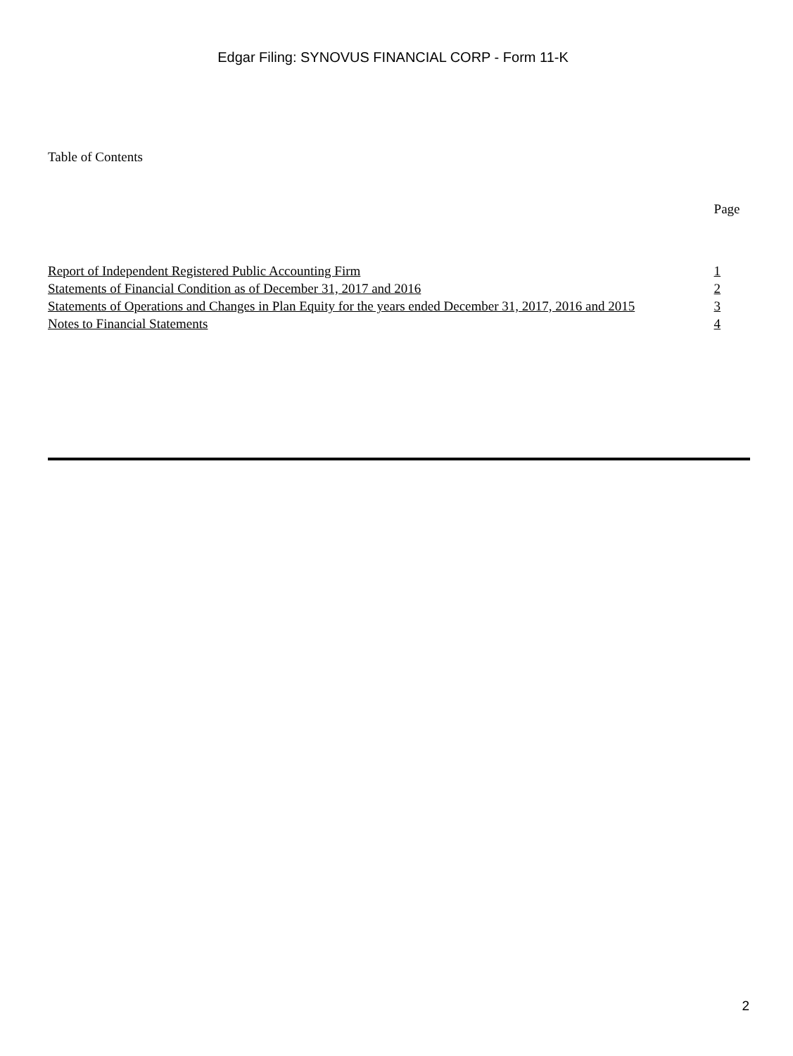Edgar Filing: SYNOVUS FINANCIAL CORP - Form 11-K
Table of Contents
| | Page |
| Report of Independent Registered Public Accounting Firm | 1 |
| Statements of Financial Condition as of December 31, 2017 and 2016 | 2 |
| Statements of Operations and Changes in Plan Equity for the years ended December 31, 2017, 2016 and 2015 | 3 |
| Notes to Financial Statements | 4 |
2